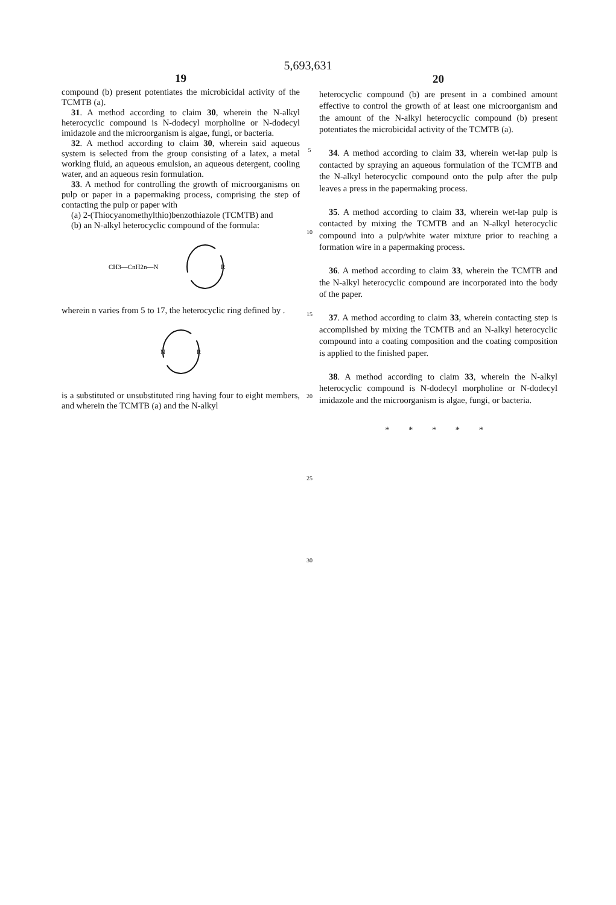5,693,631
19
compound (b) present potentiates the microbicidal activity of the TCMTB (a).
31. A method according to claim 30, wherein the N-alkyl heterocyclic compound is N-dodecyl morpholine or N-dodecyl imidazole and the microorganism is algae, fungi, or bacteria.
32. A method according to claim 30, wherein said aqueous system is selected from the group consisting of a latex, a metal working fluid, an aqueous emulsion, an aqueous detergent, cooling water, and an aqueous resin formulation.
33. A method for controlling the growth of microorganisms on pulp or paper in a papermaking process, comprising the step of contacting the pulp or paper with
(a) 2-(Thiocyanomethylthio)benzothiazole (TCMTB) and
(b) an N-alkyl heterocyclic compound of the formula:
CH3—CnH2n—N
R
wherein n varies from 5 to 17, the heterocyclic ring defined by .
N
R
is a substituted or unsubstituted ring having four to eight members, and wherein the TCMTB (a) and the N-alkyl
5
10
15
20
25
30
20
heterocyclic compound (b) are present in a combined amount effective to control the growth of at least one microorganism and the amount of the N-alkyl heterocyclic compound (b) present potentiates the microbicidal activity of the TCMTB (a).
34. A method according to claim 33, wherein wet-lap pulp is contacted by spraying an aqueous formulation of the TCMTB and the N-alkyl heterocyclic compound onto the pulp after the pulp leaves a press in the papermaking process.
35. A method according to claim 33, wherein wet-lap pulp is contacted by mixing the TCMTB and an N-alkyl heterocyclic compound into a pulp/white water mixture prior to reaching a formation wire in a papermaking process.
36. A method according to claim 33, wherein the TCMTB and the N-alkyl heterocyclic compound are incorporated into the body of the paper.
37. A method according to claim 33, wherein contacting step is accomplished by mixing the TCMTB and an N-alkyl heterocyclic compound into a coating composition and the coating composition is applied to the finished paper.
38. A method according to claim 33, wherein the N-alkyl heterocyclic compound is N-dodecyl morpholine or N-dodecyl imidazole and the microorganism is algae, fungi, or bacteria.
* * * * *